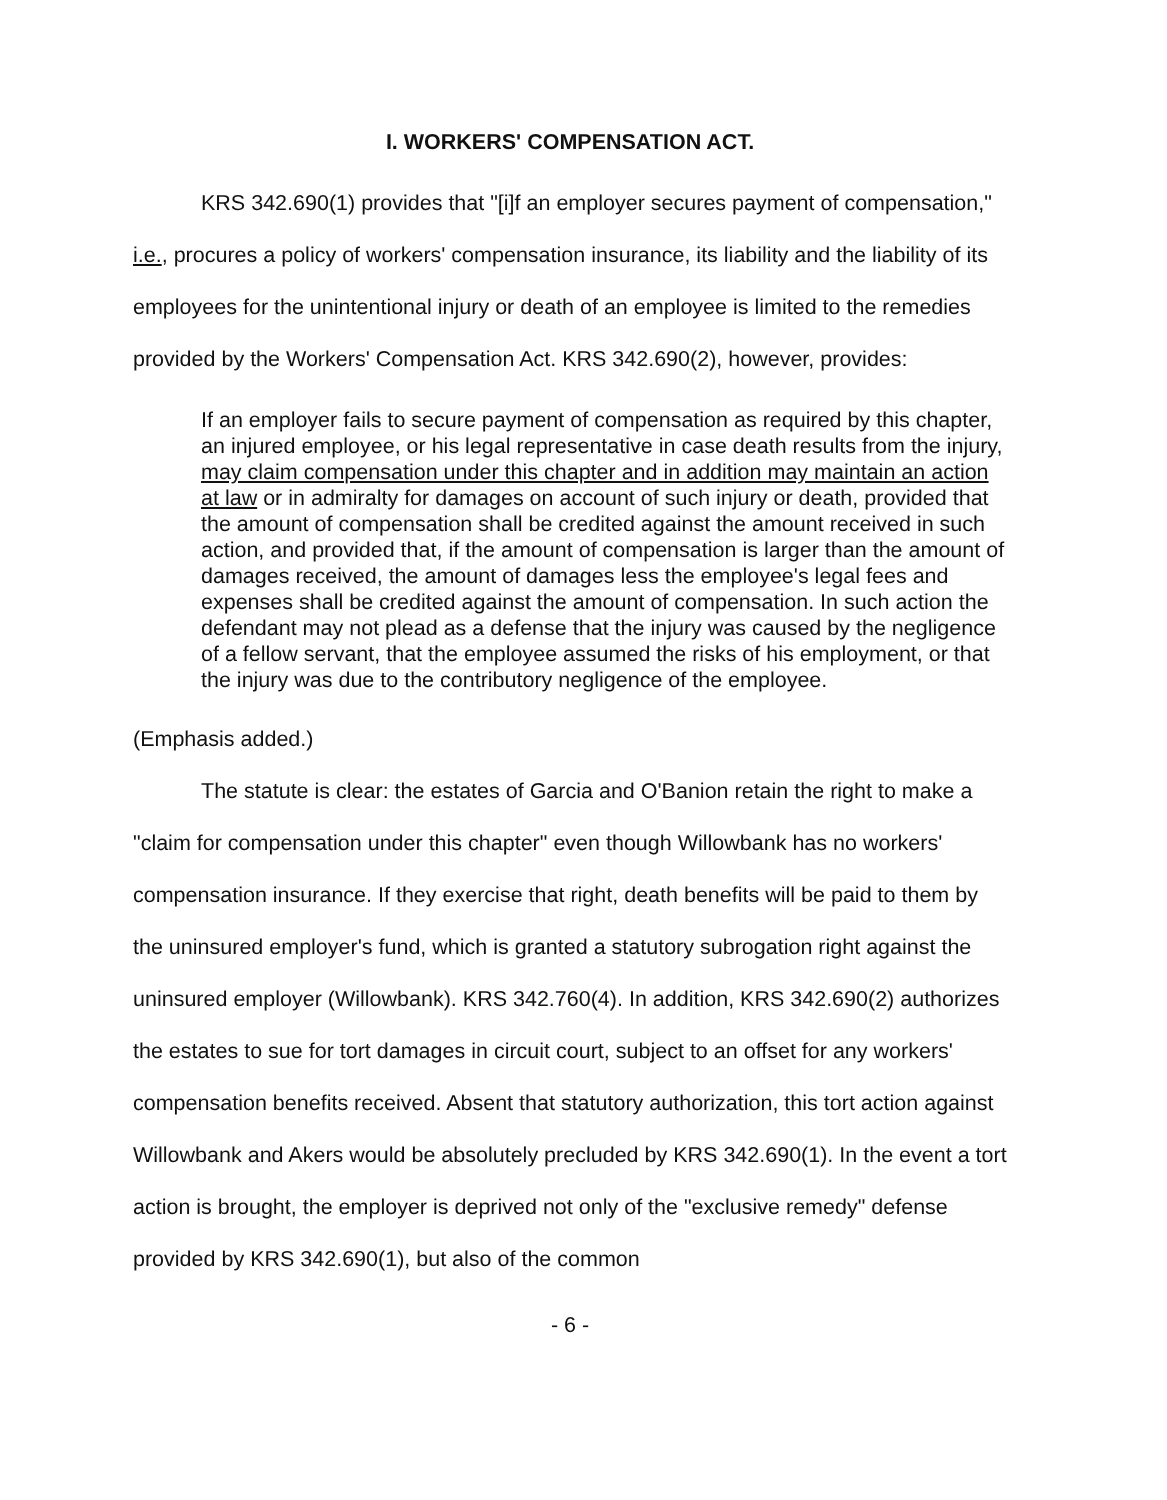I. WORKERS' COMPENSATION ACT.
KRS 342.690(1) provides that "[i]f an employer secures payment of compensation," i.e., procures a policy of workers' compensation insurance, its liability and the liability of its employees for the unintentional injury or death of an employee is limited to the remedies provided by the Workers' Compensation Act. KRS 342.690(2), however, provides:
If an employer fails to secure payment of compensation as required by this chapter, an injured employee, or his legal representative in case death results from the injury, may claim compensation under this chapter and in addition may maintain an action at law or in admiralty for damages on account of such injury or death, provided that the amount of compensation shall be credited against the amount received in such action, and provided that, if the amount of compensation is larger than the amount of damages received, the amount of damages less the employee's legal fees and expenses shall be credited against the amount of compensation. In such action the defendant may not plead as a defense that the injury was caused by the negligence of a fellow servant, that the employee assumed the risks of his employment, or that the injury was due to the contributory negligence of the employee.
(Emphasis added.)
The statute is clear: the estates of Garcia and O'Banion retain the right to make a "claim for compensation under this chapter" even though Willowbank has no workers' compensation insurance. If they exercise that right, death benefits will be paid to them by the uninsured employer's fund, which is granted a statutory subrogation right against the uninsured employer (Willowbank). KRS 342.760(4). In addition, KRS 342.690(2) authorizes the estates to sue for tort damages in circuit court, subject to an offset for any workers' compensation benefits received. Absent that statutory authorization, this tort action against Willowbank and Akers would be absolutely precluded by KRS 342.690(1). In the event a tort action is brought, the employer is deprived not only of the "exclusive remedy" defense provided by KRS 342.690(1), but also of the common
- 6 -